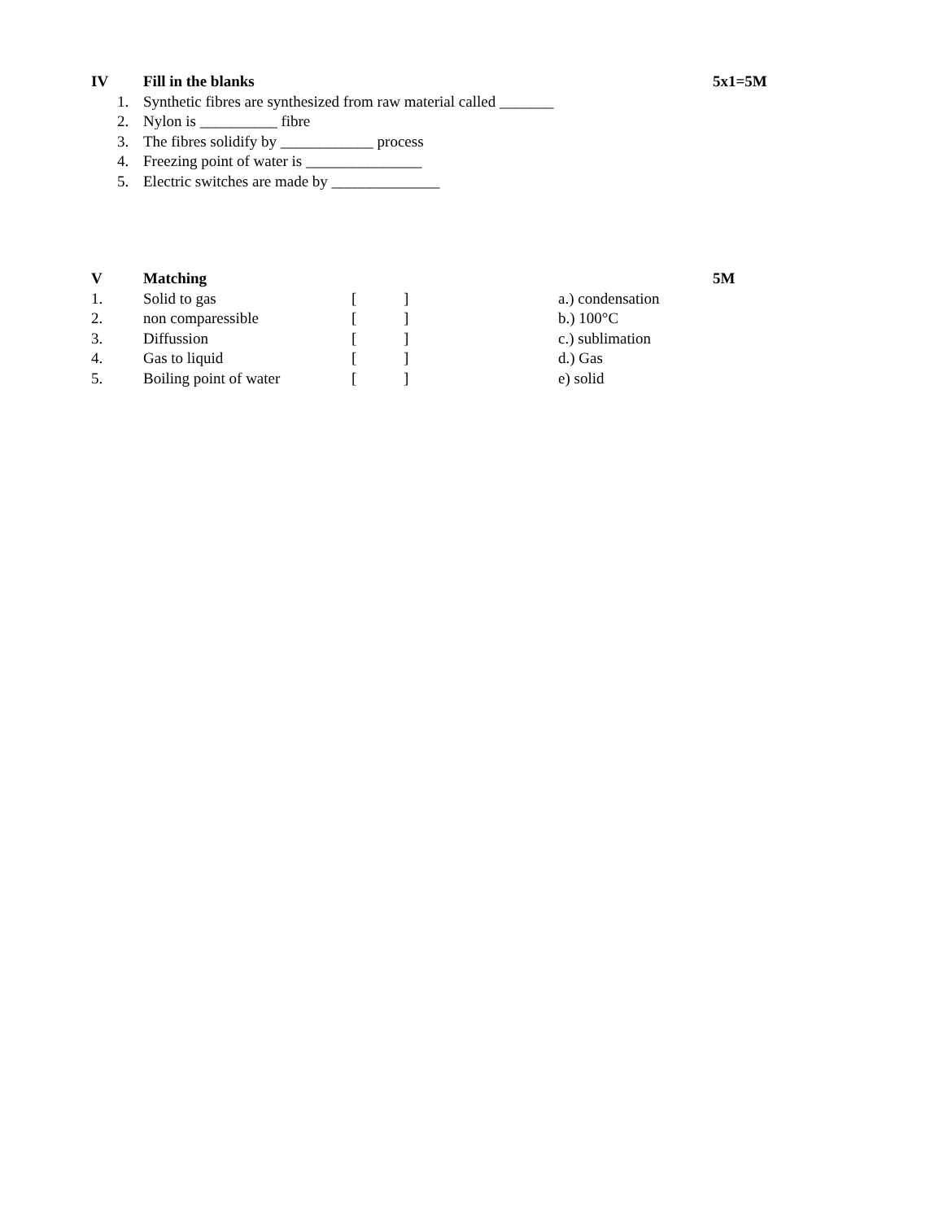IV Fill in the blanks 5x1=5M
1. Synthetic fibres are synthesized from raw material called _______
2. Nylon is __________ fibre
3. The fibres solidify by ____________ process
4. Freezing point of water is _______________
5. Electric switches are made by ______________
V Matching 5M
1. Solid to gas [] a.) condensation
2. non comparessible [] b.) 100°C
3. Diffussion [] c.) sublimation
4. Gas to liquid [] d.) Gas
5. Boiling point of water [] e) solid